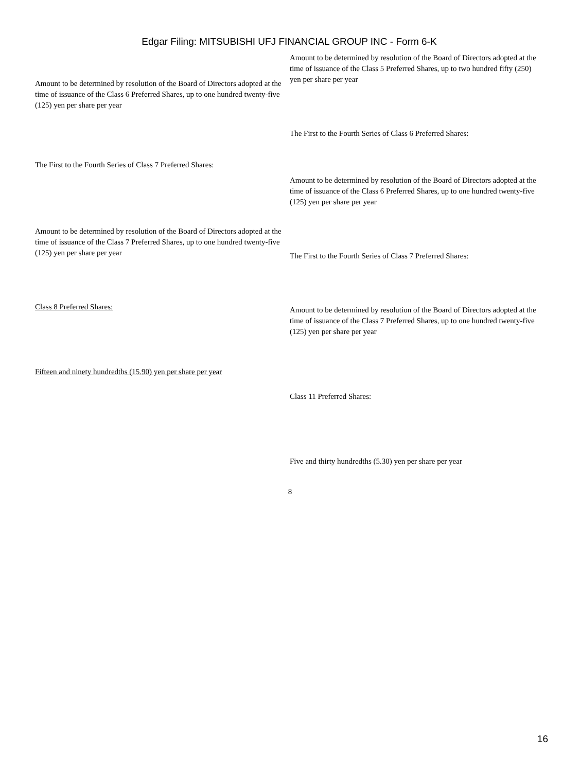Edgar Filing: MITSUBISHI UFJ FINANCIAL GROUP INC - Form 6-K
| Amount to be determined by resolution of the Board of Directors adopted at the time of issuance of the Class 6 Preferred Shares, up to one hundred twenty-five (125) yen per share per year | Amount to be determined by resolution of the Board of Directors adopted at the time of issuance of the Class 5 Preferred Shares, up to two hundred fifty (250) yen per share per year The First to the Fourth Series of Class 6 Preferred Shares: |
| The First to the Fourth Series of Class 7 Preferred Shares: | Amount to be determined by resolution of the Board of Directors adopted at the time of issuance of the Class 6 Preferred Shares, up to one hundred twenty-five (125) yen per share per year The First to the Fourth Series of Class 7 Preferred Shares: Amount to be determined by resolution of the Board of Directors adopted at the time of issuance of the Class 7 Preferred Shares, up to one hundred twenty-five (125) yen per share per year Class 11 Preferred Shares: Five and thirty hundredths (5.30) yen per share per year |
| Amount to be determined by resolution of the Board of Directors adopted at the time of issuance of the Class 7 Preferred Shares, up to one hundred twenty-five (125) yen per share per year Class 8 Preferred Shares: Fifteen and ninety hundredths (15.90) yen per share per year | |
8
16